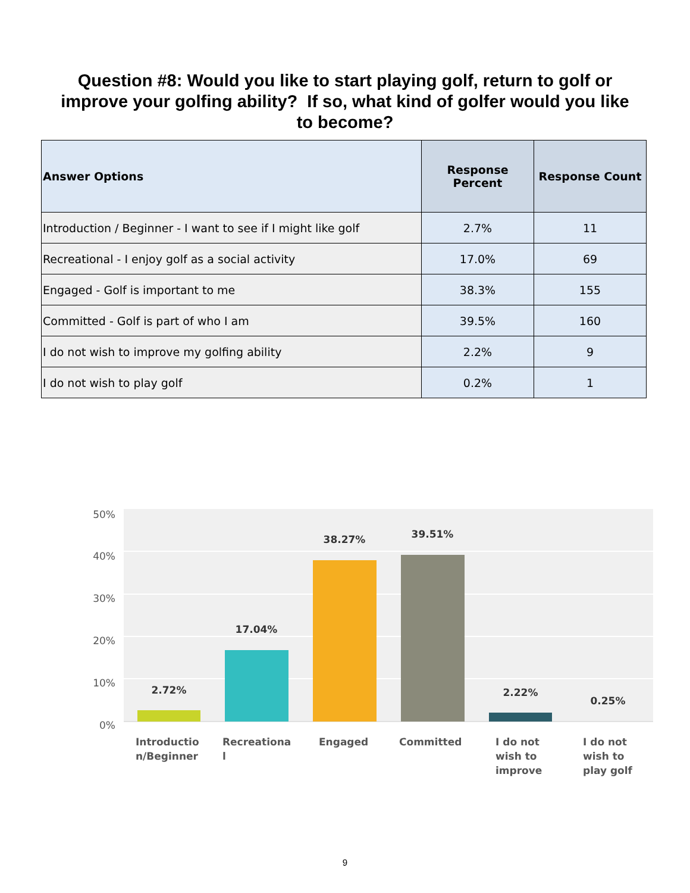Question #8: Would you like to start playing golf, return to golf or improve your golfing ability? If so, what kind of golfer would you like to become?
| Answer Options | Response Percent | Response Count |
| --- | --- | --- |
| Introduction / Beginner - I want to see if I might like golf | 2.7% | 11 |
| Recreational - I enjoy golf as a social activity | 17.0% | 69 |
| Engaged - Golf is important to me | 38.3% | 155 |
| Committed - Golf is part of who I am | 39.5% | 160 |
| I do not wish to improve my golfing ability | 2.2% | 9 |
| I do not wish to play golf | 0.2% | 1 |
50%
40%
30%
20%
10%
0%
2.72%
17.04%
38.27%
39.51%
2.22%
0.25%
Introductio
n/Beginner
Recreationa
l
Engaged
Committed
I do not
wish to
improve
I do not
wish to
play golf
9